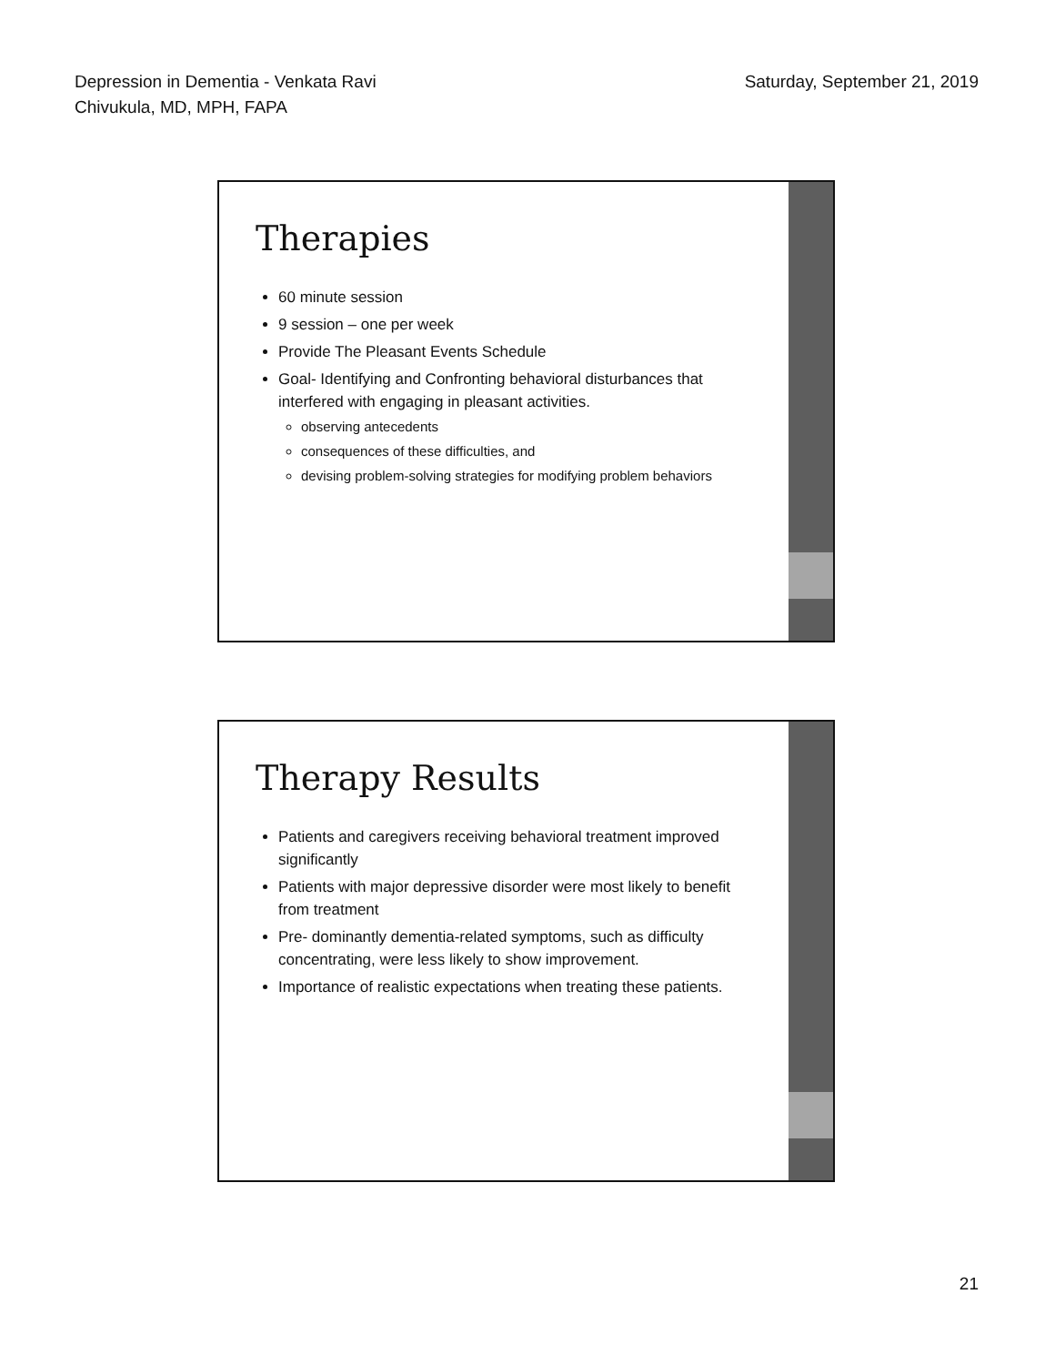Depression in Dementia - Venkata Ravi
Chivukula, MD, MPH, FAPA
Saturday, September 21, 2019
Therapies
60 minute session
9 session – one per week
Provide The Pleasant Events Schedule
Goal- Identifying and Confronting behavioral disturbances that interfered with engaging in pleasant activities.
observing antecedents
consequences of these difficulties, and
devising problem-solving strategies for modifying problem behaviors
Therapy Results
Patients and caregivers receiving behavioral treatment improved significantly
Patients with major depressive disorder were most likely to benefit from treatment
Pre- dominantly dementia-related symptoms, such as difficulty concentrating, were less likely to show improvement.
Importance of realistic expectations when treating these patients.
21